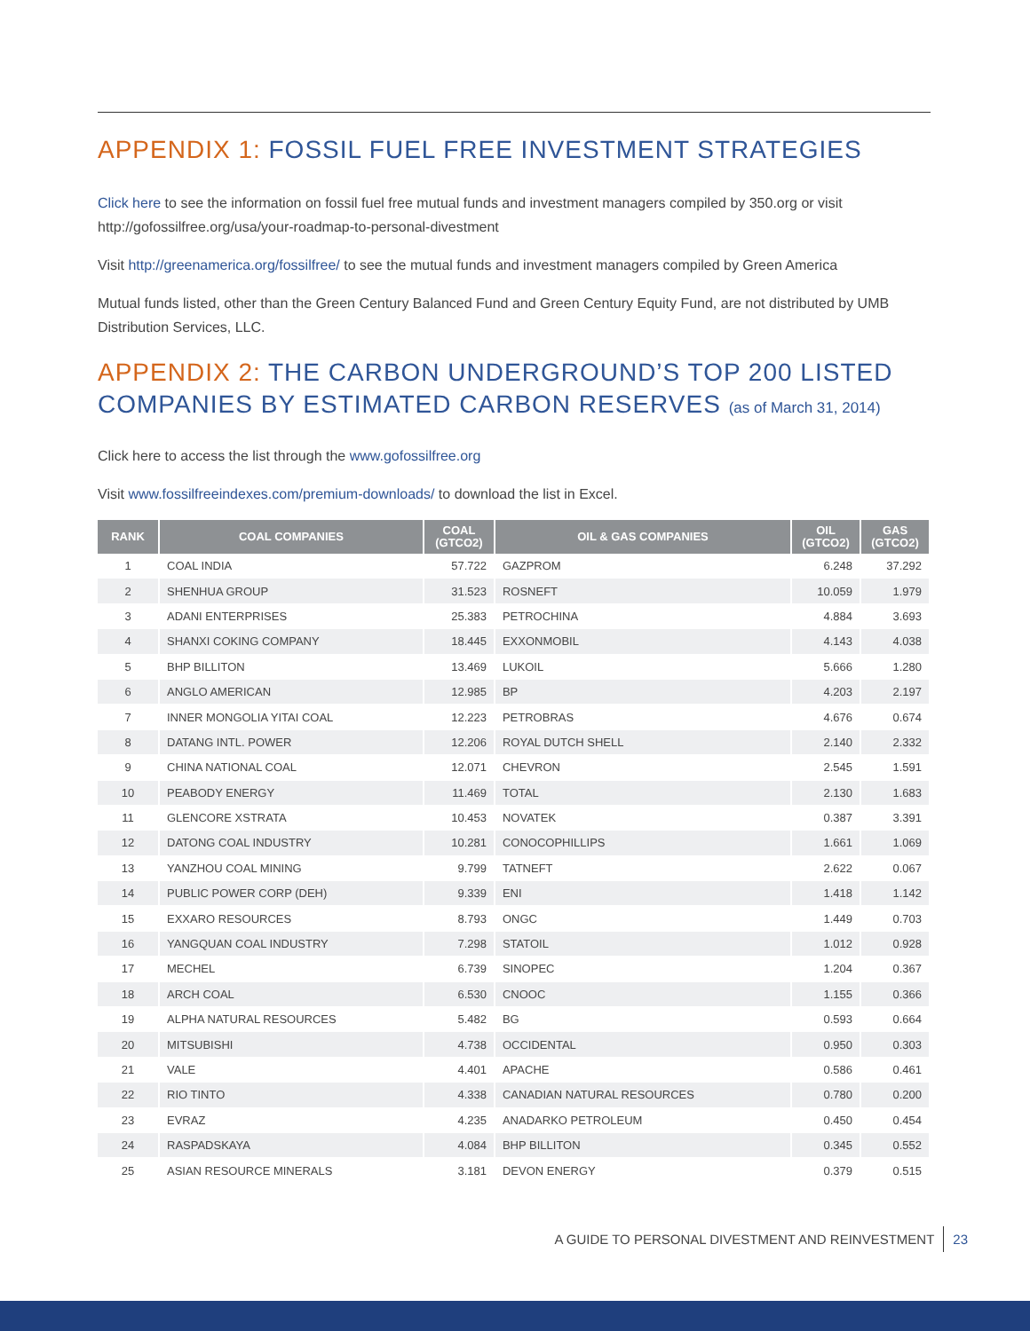APPENDIX 1: FOSSIL FUEL FREE INVESTMENT STRATEGIES
Click here to see the information on fossil fuel free mutual funds and investment managers compiled by 350.org or visit http://gofossilfree.org/usa/your-roadmap-to-personal-divestment
Visit http://greenamerica.org/fossilfree/ to see the mutual funds and investment managers compiled by Green America
Mutual funds listed, other than the Green Century Balanced Fund and Green Century Equity Fund, are not distributed by UMB Distribution Services, LLC.
APPENDIX 2: THE CARBON UNDERGROUND’S TOP 200 LISTED COMPANIES BY ESTIMATED CARBON RESERVES (as of March 31, 2014)
Click here to access the list through the www.gofossilfree.org
Visit www.fossilfreeindexes.com/premium-downloads/ to download the list in Excel.
| RANK | COAL COMPANIES | COAL (GTCO2) | OIL & GAS COMPANIES | OIL (GTCO2) | GAS (GTCO2) |
| --- | --- | --- | --- | --- | --- |
| 1 | COAL INDIA | 57.722 | GAZPROM | 6.248 | 37.292 |
| 2 | SHENHUA GROUP | 31.523 | ROSNEFT | 10.059 | 1.979 |
| 3 | ADANI ENTERPRISES | 25.383 | PETROCHINA | 4.884 | 3.693 |
| 4 | SHANXI COKING COMPANY | 18.445 | EXXONMOBIL | 4.143 | 4.038 |
| 5 | BHP BILLITON | 13.469 | LUKOIL | 5.666 | 1.280 |
| 6 | ANGLO AMERICAN | 12.985 | BP | 4.203 | 2.197 |
| 7 | INNER MONGOLIA YITAI COAL | 12.223 | PETROBRAS | 4.676 | 0.674 |
| 8 | DATANG INTL. POWER | 12.206 | ROYAL DUTCH SHELL | 2.140 | 2.332 |
| 9 | CHINA NATIONAL COAL | 12.071 | CHEVRON | 2.545 | 1.591 |
| 10 | PEABODY ENERGY | 11.469 | TOTAL | 2.130 | 1.683 |
| 11 | GLENCORE XSTRATA | 10.453 | NOVATEK | 0.387 | 3.391 |
| 12 | DATONG COAL INDUSTRY | 10.281 | CONOCOPHILLIPS | 1.661 | 1.069 |
| 13 | YANZHOU COAL MINING | 9.799 | TATNEFT | 2.622 | 0.067 |
| 14 | PUBLIC POWER CORP (DEH) | 9.339 | ENI | 1.418 | 1.142 |
| 15 | EXXARO RESOURCES | 8.793 | ONGC | 1.449 | 0.703 |
| 16 | YANGQUAN COAL INDUSTRY | 7.298 | STATOIL | 1.012 | 0.928 |
| 17 | MECHEL | 6.739 | SINOPEC | 1.204 | 0.367 |
| 18 | ARCH COAL | 6.530 | CNOOC | 1.155 | 0.366 |
| 19 | ALPHA NATURAL RESOURCES | 5.482 | BG | 0.593 | 0.664 |
| 20 | MITSUBISHI | 4.738 | OCCIDENTAL | 0.950 | 0.303 |
| 21 | VALE | 4.401 | APACHE | 0.586 | 0.461 |
| 22 | RIO TINTO | 4.338 | CANADIAN NATURAL RESOURCES | 0.780 | 0.200 |
| 23 | EVRAZ | 4.235 | ANADARKO PETROLEUM | 0.450 | 0.454 |
| 24 | RASPADSKAYA | 4.084 | BHP BILLITON | 0.345 | 0.552 |
| 25 | ASIAN RESOURCE MINERALS | 3.181 | DEVON ENERGY | 0.379 | 0.515 |
A GUIDE TO PERSONAL DIVESTMENT AND REINVESTMENT 23